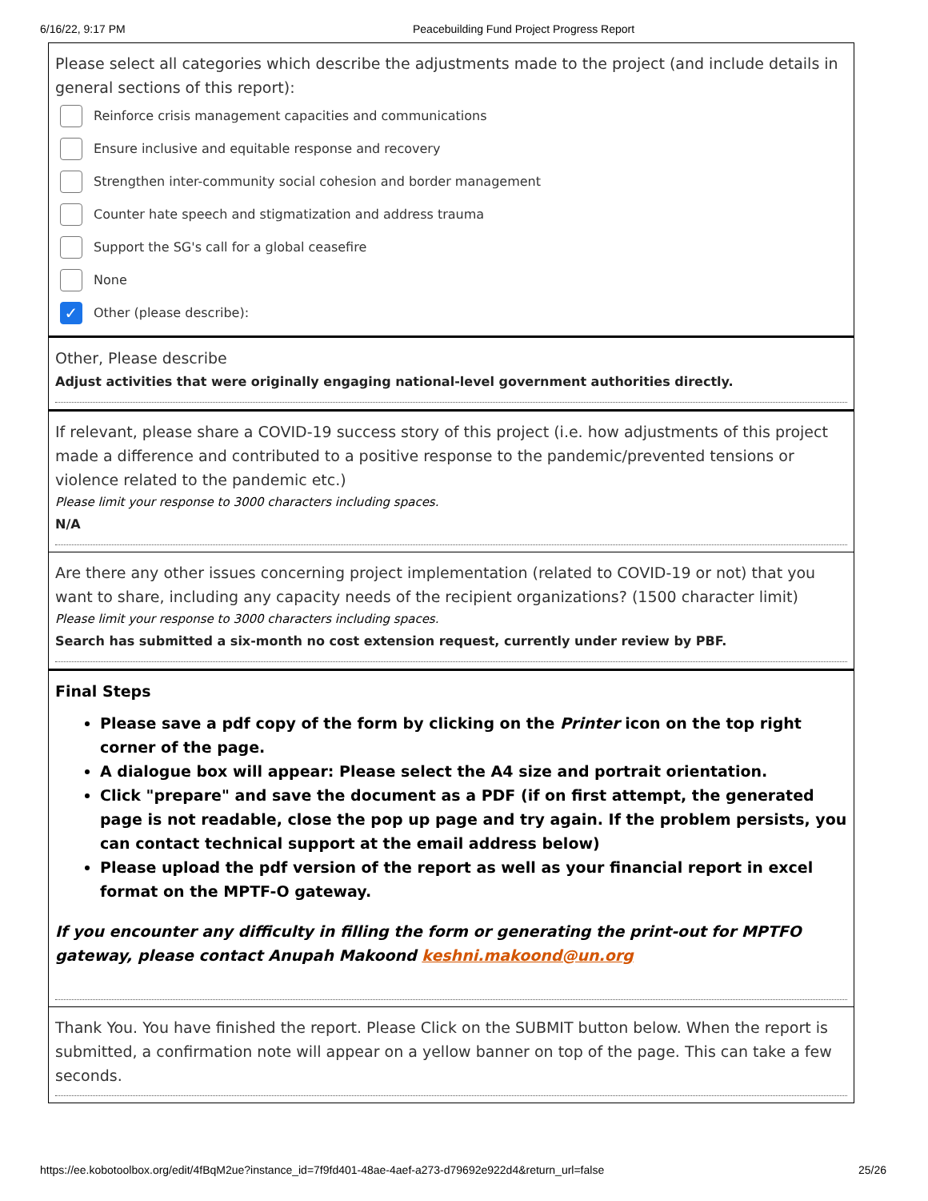6/16/22, 9:17 PM Peacebuilding Fund Project Progress Report
Please select all categories which describe the adjustments made to the project (and include details in general sections of this report):
Reinforce crisis management capacities and communications
Ensure inclusive and equitable response and recovery
Strengthen inter-community social cohesion and border management
Counter hate speech and stigmatization and address trauma
Support the SG's call for a global ceasefire
None
✓ Other (please describe):
Other, Please describe
Adjust activities that were originally engaging national-level government authorities directly.
If relevant, please share a COVID-19 success story of this project (i.e. how adjustments of this project made a difference and contributed to a positive response to the pandemic/prevented tensions or violence related to the pandemic etc.)
Please limit your response to 3000 characters including spaces.
N/A
Are there any other issues concerning project implementation (related to COVID-19 or not) that you want to share, including any capacity needs of the recipient organizations? (1500 character limit)
Please limit your response to 3000 characters including spaces.
Search has submitted a six-month no cost extension request, currently under review by PBF.
Final Steps
Please save a pdf copy of the form by clicking on the Printer icon on the top right corner of the page.
A dialogue box will appear: Please select the A4 size and portrait orientation.
Click "prepare" and save the document as a PDF (if on first attempt, the generated page is not readable, close the pop up page and try again. If the problem persists, you can contact technical support at the email address below)
Please upload the pdf version of the report as well as your financial report in excel format on the MPTF-O gateway.
If you encounter any difficulty in filling the form or generating the print-out for MPTFO gateway, please contact Anupah Makoond keshni.makoond@un.org
Thank You. You have finished the report. Please Click on the SUBMIT button below. When the report is submitted, a confirmation note will appear on a yellow banner on top of the page. This can take a few seconds.
https://ee.kobotoolbox.org/edit/4fBqM2ue?instance_id=7f9fd401-48ae-4aef-a273-d79692e922d4&return_url=false 25/26